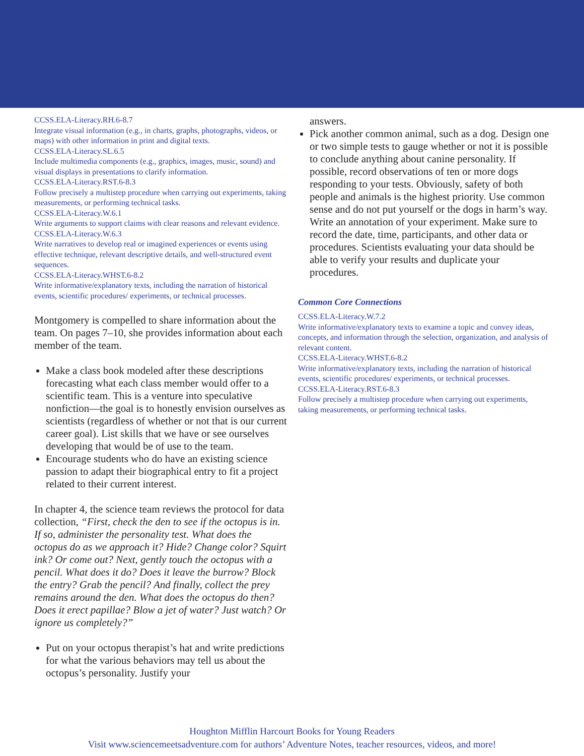CCSS.ELA-Literacy.RH.6-8.7
Integrate visual information (e.g., in charts, graphs, photographs, videos, or maps) with other information in print and digital texts.
CCSS.ELA-Literacy.SL.6.5
Include multimedia components (e.g., graphics, images, music, sound) and visual displays in presentations to clarify information.
CCSS.ELA-Literacy.RST.6-8.3
Follow precisely a multistep procedure when carrying out experiments, taking measurements, or performing technical tasks.
CCSS.ELA-Literacy.W.6.1
Write arguments to support claims with clear reasons and relevant evidence.
CCSS.ELA-Literacy.W.6.3
Write narratives to develop real or imagined experiences or events using effective technique, relevant descriptive details, and well-structured event sequences.
CCSS.ELA-Literacy.WHST.6-8.2
Write informative/explanatory texts, including the narration of historical events, scientific procedures/ experiments, or technical processes.
Montgomery is compelled to share information about the team. On pages 7–10, she provides information about each member of the team.
Make a class book modeled after these descriptions forecasting what each class member would offer to a scientific team. This is a venture into speculative nonfiction—the goal is to honestly envision ourselves as scientists (regardless of whether or not that is our current career goal). List skills that we have or see ourselves developing that would be of use to the team.
Encourage students who do have an existing science passion to adapt their biographical entry to fit a project related to their current interest.
In chapter 4, the science team reviews the protocol for data collection, “First, check the den to see if the octopus is in. If so, administer the personality test. What does the octopus do as we approach it? Hide? Change color? Squirt ink? Or come out? Next, gently touch the octopus with a pencil. What does it do? Does it leave the burrow? Block the entry? Grab the pencil? And finally, collect the prey remains around the den. What does the octopus do then? Does it erect papillae? Blow a jet of water? Just watch? Or ignore us completely?”
Put on your octopus therapist’s hat and write predictions for what the various behaviors may tell us about the octopus’s personality. Justify your
answers.
Pick another common animal, such as a dog. Design one or two simple tests to gauge whether or not it is possible to conclude anything about canine personality. If possible, record observations of ten or more dogs responding to your tests. Obviously, safety of both people and animals is the highest priority. Use common sense and do not put yourself or the dogs in harm’s way. Write an annotation of your experiment. Make sure to record the date, time, participants, and other data or procedures. Scientists evaluating your data should be able to verify your results and duplicate your procedures.
Common Core Connections
CCSS.ELA-Literacy.W.7.2
Write informative/explanatory texts to examine a topic and convey ideas, concepts, and information through the selection, organization, and analysis of relevant content.
CCSS.ELA-Literacy.WHST.6-8.2
Write informative/explanatory texts, including the narration of historical events, scientific procedures/ experiments, or technical processes.
CCSS.ELA-Literacy.RST.6-8.3
Follow precisely a multistep procedure when carrying out experiments, taking measurements, or performing technical tasks.
Houghton Mifflin Harcourt Books for Young Readers
Visit www.sciencemeetsadventure.com for authors’ Adventure Notes, teacher resources, videos, and more!